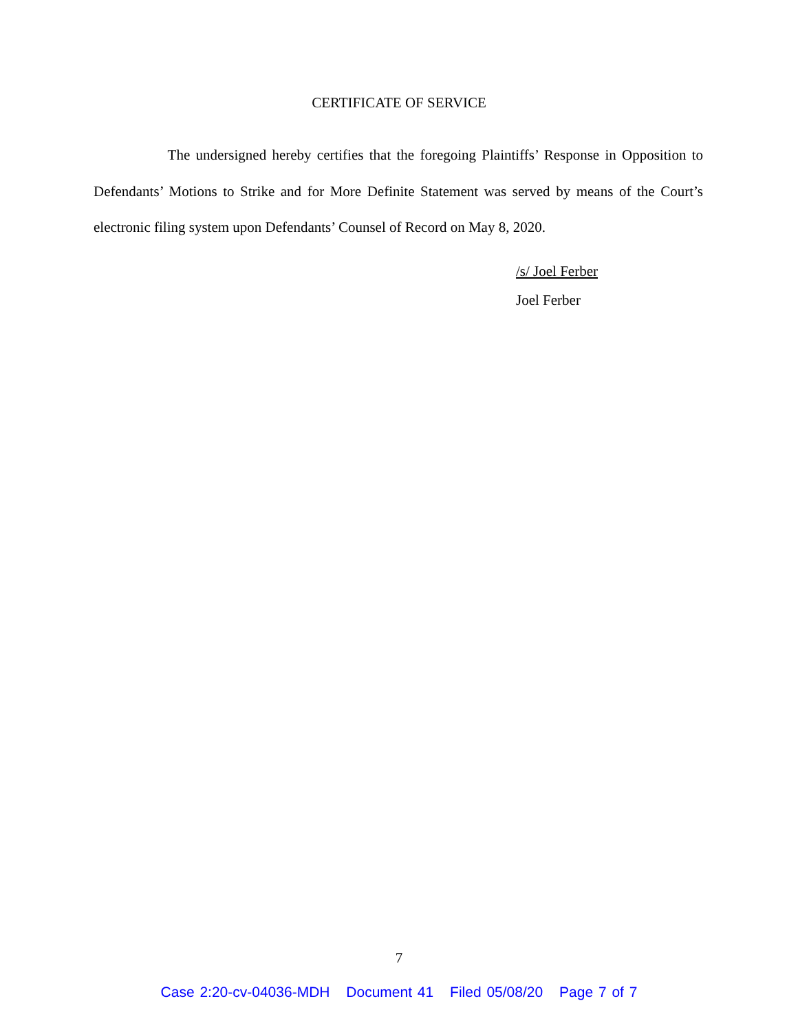CERTIFICATE OF SERVICE
The undersigned hereby certifies that the foregoing Plaintiffs’ Response in Opposition to Defendants’ Motions to Strike and for More Definite Statement was served by means of the Court’s electronic filing system upon Defendants’ Counsel of Record on May 8, 2020.
/s/ Joel Ferber
Joel Ferber
7
Case 2:20-cv-04036-MDH Document 41 Filed 05/08/20 Page 7 of 7